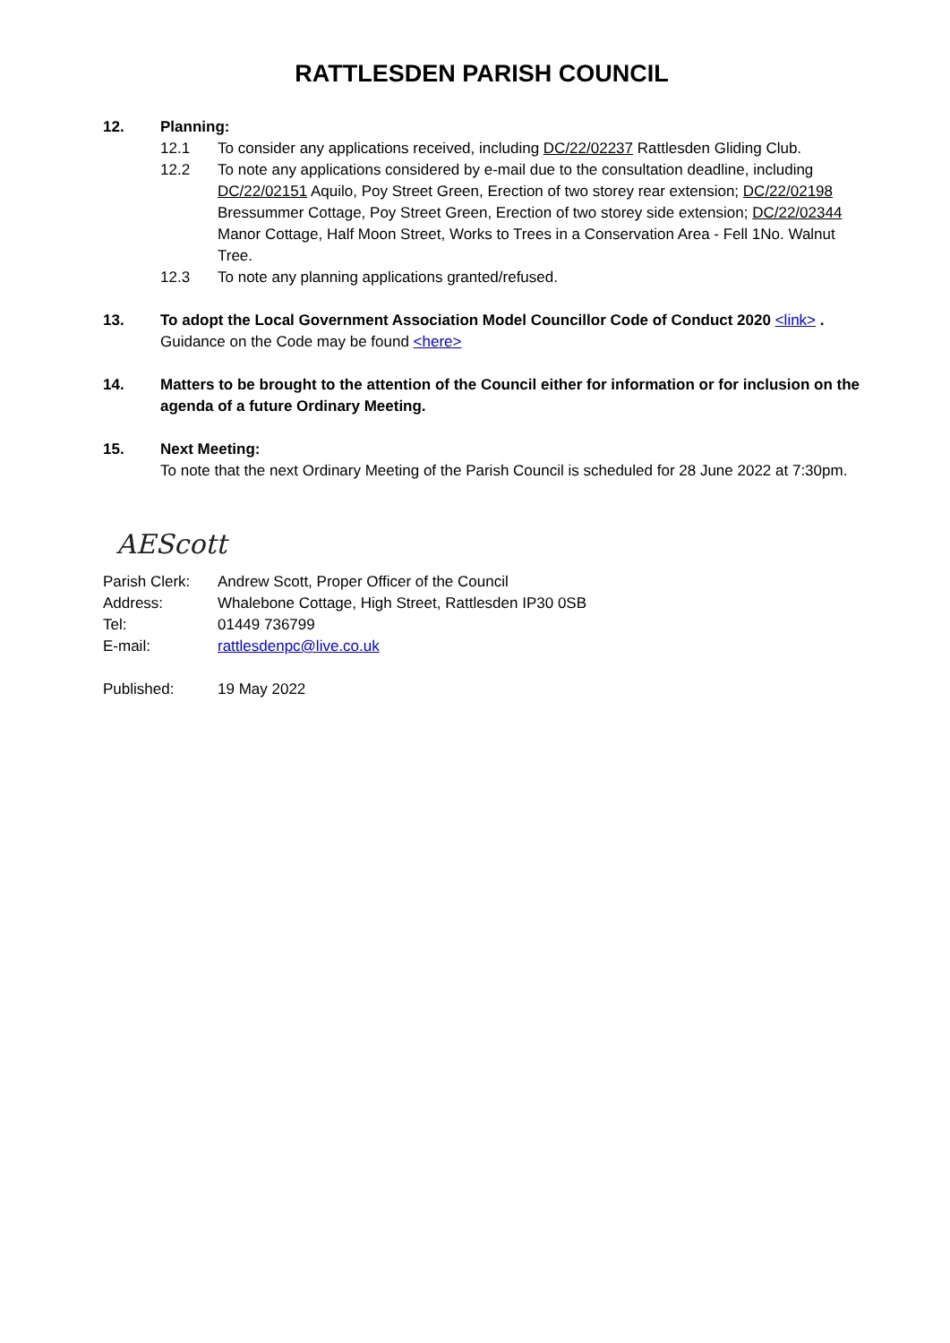RATTLESDEN PARISH COUNCIL
12. Planning:
12.1 To consider any applications received, including DC/22/02237 Rattlesden Gliding Club.
12.2 To note any applications considered by e-mail due to the consultation deadline, including DC/22/02151 Aquilo, Poy Street Green, Erection of two storey rear extension; DC/22/02198 Bressummer Cottage, Poy Street Green, Erection of two storey side extension; DC/22/02344 Manor Cottage, Half Moon Street, Works to Trees in a Conservation Area - Fell 1No. Walnut Tree.
12.3 To note any planning applications granted/refused.
13. To adopt the Local Government Association Model Councillor Code of Conduct 2020 <link> .
Guidance on the Code may be found <here>
14. Matters to be brought to the attention of the Council either for information or for inclusion on the agenda of a future Ordinary Meeting.
15. Next Meeting:
To note that the next Ordinary Meeting of the Parish Council is scheduled for 28 June 2022 at 7:30pm.
AEScott
Parish Clerk:
Andrew Scott, Proper Officer of the Council
Address: Whalebone Cottage, High Street, Rattlesden IP30 0SB
Tel: 01449 736799
E-mail: rattlesdenpc@live.co.uk
Published: 19 May 2022